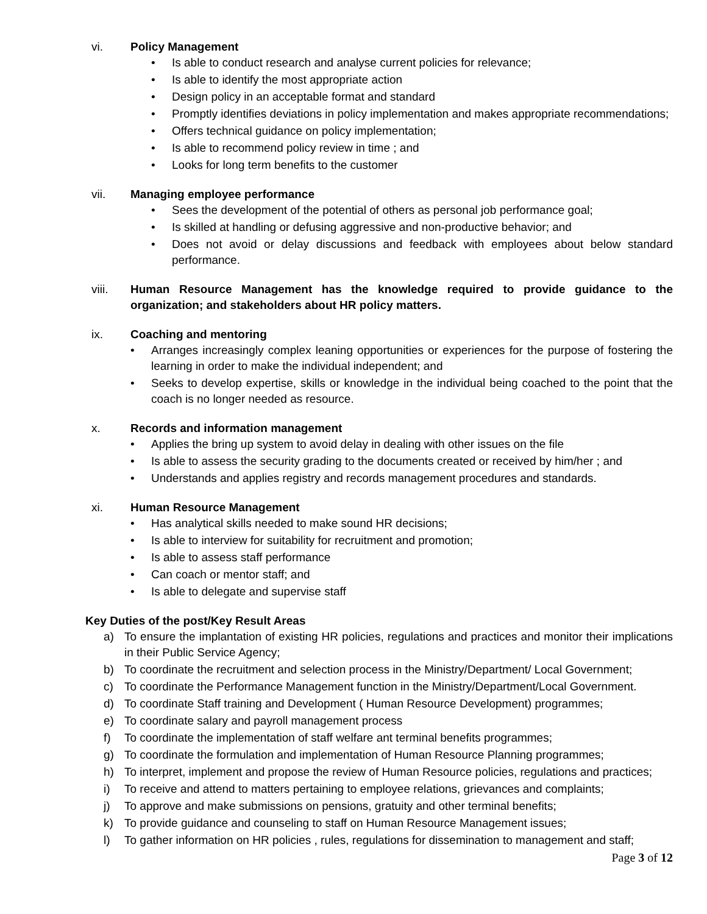vi. Policy Management
• Is able to conduct research and analyse current policies for relevance;
• Is able to identify the most appropriate action
• Design policy in an acceptable format and standard
• Promptly identifies deviations in policy implementation and makes appropriate recommendations;
• Offers technical guidance on policy implementation;
• Is able to recommend policy review in time ; and
• Looks for long term benefits to the customer
vii. Managing employee performance
• Sees the development of the potential of others as personal job performance goal;
• Is skilled at handling or defusing aggressive and non-productive behavior; and
• Does not avoid or delay discussions and feedback with employees about below standard performance.
viii. Human Resource Management has the knowledge required to provide guidance to the organization; and stakeholders about HR policy matters.
ix. Coaching and mentoring
• Arranges increasingly complex leaning opportunities or experiences for the purpose of fostering the learning in order to make the individual independent; and
• Seeks to develop expertise, skills or knowledge in the individual being coached to the point that the coach is no longer needed as resource.
x. Records and information management
• Applies the bring up system to avoid delay in dealing with other issues on the file
• Is able to assess the security grading to the documents created or received by him/her ; and
• Understands and applies registry and records management procedures and standards.
xi. Human Resource Management
• Has analytical skills needed to make sound HR decisions;
• Is able to interview for suitability for recruitment and promotion;
• Is able to assess staff performance
• Can coach or mentor staff; and
• Is able to delegate and supervise staff
Key Duties of the post/Key Result Areas
a) To ensure the implantation of existing HR policies, regulations and practices and monitor their implications in their Public Service Agency;
b) To coordinate the recruitment and selection process in the Ministry/Department/ Local Government;
c) To coordinate the Performance Management function in the Ministry/Department/Local Government.
d) To coordinate Staff training and Development ( Human Resource Development) programmes;
e) To coordinate salary and payroll management process
f) To coordinate the implementation of staff welfare ant terminal benefits programmes;
g) To coordinate the formulation and implementation of Human Resource Planning programmes;
h) To interpret, implement and propose the review of Human Resource policies, regulations and practices;
i) To receive and attend to matters pertaining to employee relations, grievances and complaints;
j) To approve and make submissions on pensions, gratuity and other terminal benefits;
k) To provide guidance and counseling to staff on Human Resource Management issues;
l) To gather information on HR policies , rules, regulations for dissemination to management and staff;
Page 3 of 12